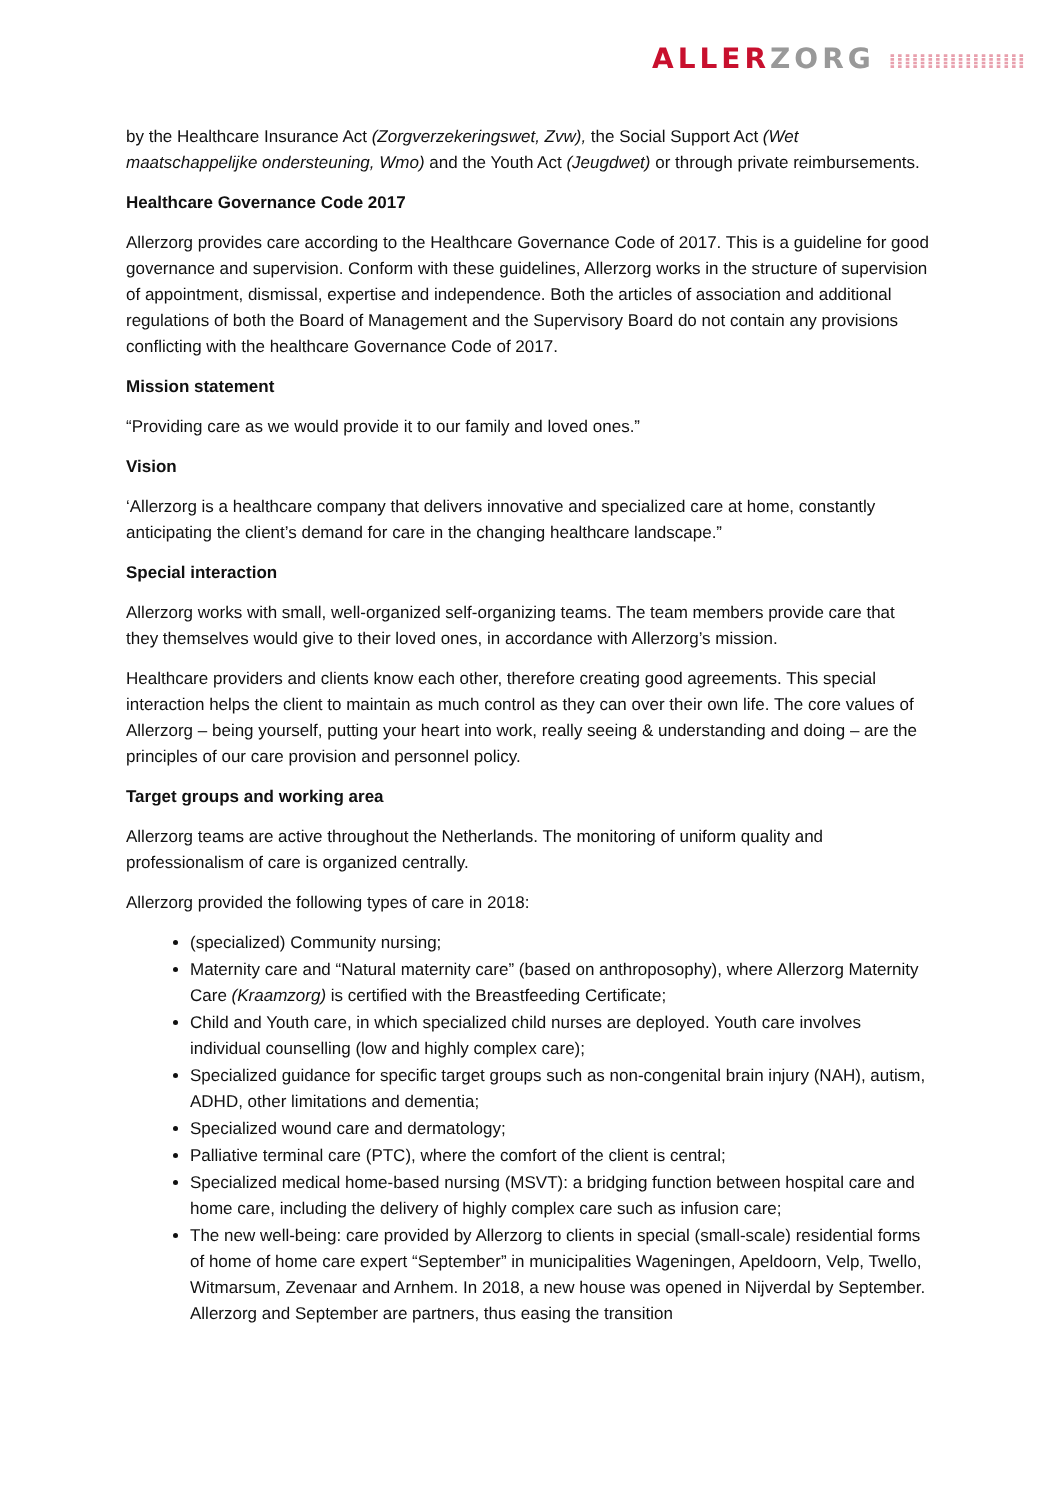ALLERZORG ⁞⁞⁞⁞⁞⁞⁞⁞⁞⁞⁞⁞⁞⁞⁞⁞⁞⁞
by the Healthcare Insurance Act (Zorgverzekeringswet, Zvw), the Social Support Act (Wet maatschappelijke ondersteuning, Wmo) and the Youth Act (Jeugdwet) or through private reimbursements.
Healthcare Governance Code 2017
Allerzorg provides care according to the Healthcare Governance Code of 2017. This is a guideline for good governance and supervision. Conform with these guidelines, Allerzorg works in the structure of supervision of appointment, dismissal, expertise and independence. Both the articles of association and additional regulations of both the Board of Management and the Supervisory Board do not contain any provisions conflicting with the healthcare Governance Code of 2017.
Mission statement
“Providing care as we would provide it to our family and loved ones.”
Vision
‘Allerzorg is a healthcare company that delivers innovative and specialized care at home, constantly anticipating the client’s demand for care in the changing healthcare landscape.”
Special interaction
Allerzorg works with small, well-organized self-organizing teams. The team members provide care that they themselves would give to their loved ones, in accordance with Allerzorg’s mission.
Healthcare providers and clients know each other, therefore creating good agreements. This special interaction helps the client to maintain as much control as they can over their own life. The core values of Allerzorg – being yourself, putting your heart into work, really seeing & understanding and doing – are the principles of our care provision and personnel policy.
Target groups and working area
Allerzorg teams are active throughout the Netherlands. The monitoring of uniform quality and professionalism of care is organized centrally.
Allerzorg provided the following types of care in 2018:
(specialized) Community nursing;
Maternity care and “Natural maternity care” (based on anthroposophy), where Allerzorg Maternity Care (Kraamzorg) is certified with the Breastfeeding Certificate;
Child and Youth care, in which specialized child nurses are deployed. Youth care involves individual counselling (low and highly complex care);
Specialized guidance for specific target groups such as non-congenital brain injury (NAH), autism, ADHD, other limitations and dementia;
Specialized wound care and dermatology;
Palliative terminal care (PTC), where the comfort of the client is central;
Specialized medical home-based nursing (MSVT): a bridging function between hospital care and home care, including the delivery of highly complex care such as infusion care;
The new well-being: care provided by Allerzorg to clients in special (small-scale) residential forms of home of home care expert “September” in municipalities Wageningen, Apeldoorn, Velp, Twello, Witmarsum, Zevenaar and Arnhem. In 2018, a new house was opened in Nijverdal by September. Allerzorg and September are partners, thus easing the transition